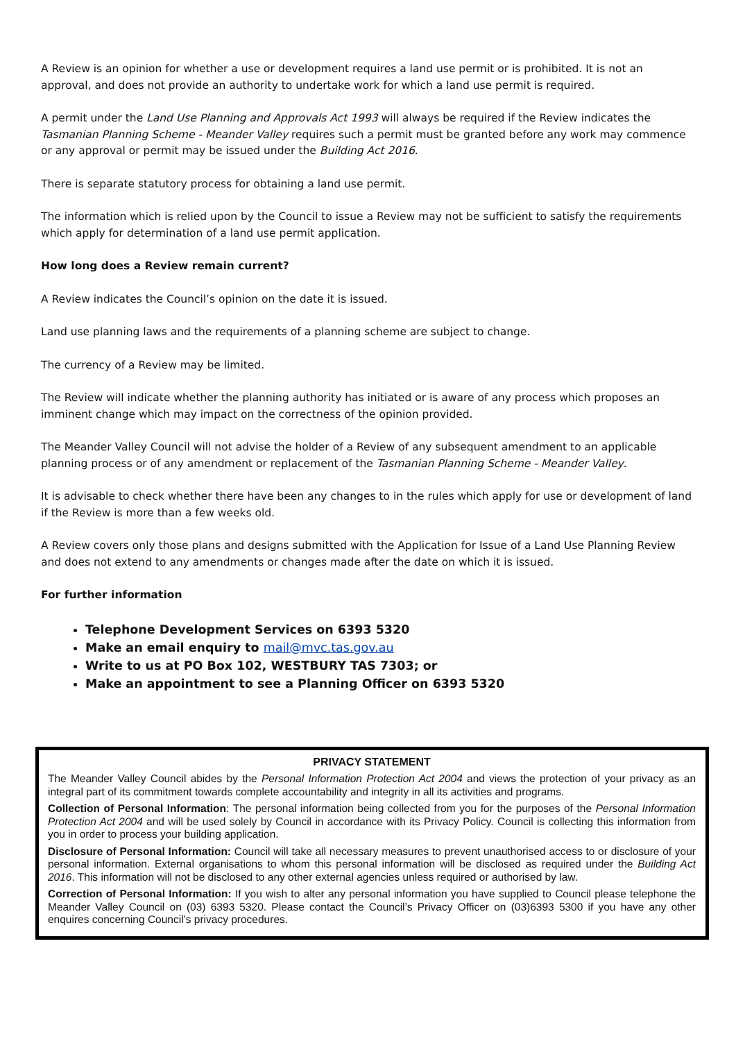A Review is an opinion for whether a use or development requires a land use permit or is prohibited. It is not an approval, and does not provide an authority to undertake work for which a land use permit is required.
A permit under the Land Use Planning and Approvals Act 1993 will always be required if the Review indicates the Tasmanian Planning Scheme - Meander Valley requires such a permit must be granted before any work may commence or any approval or permit may be issued under the Building Act 2016.
There is separate statutory process for obtaining a land use permit.
The information which is relied upon by the Council to issue a Review may not be sufficient to satisfy the requirements which apply for determination of a land use permit application.
How long does a Review remain current?
A Review indicates the Council’s opinion on the date it is issued.
Land use planning laws and the requirements of a planning scheme are subject to change.
The currency of a Review may be limited.
The Review will indicate whether the planning authority has initiated or is aware of any process which proposes an imminent change which may impact on the correctness of the opinion provided.
The Meander Valley Council will not advise the holder of a Review of any subsequent amendment to an applicable planning process or of any amendment or replacement of the Tasmanian Planning Scheme - Meander Valley.
It is advisable to check whether there have been any changes to in the rules which apply for use or development of land if the Review is more than a few weeks old.
A Review covers only those plans and designs submitted with the Application for Issue of a Land Use Planning Review and does not extend to any amendments or changes made after the date on which it is issued.
For further information
Telephone Development Services on 6393 5320
Make an email enquiry to mail@mvc.tas.gov.au
Write to us at PO Box 102, WESTBURY TAS 7303; or
Make an appointment to see a Planning Officer on 6393 5320
PRIVACY STATEMENT
The Meander Valley Council abides by the Personal Information Protection Act 2004 and views the protection of your privacy as an integral part of its commitment towards complete accountability and integrity in all its activities and programs.
Collection of Personal Information: The personal information being collected from you for the purposes of the Personal Information Protection Act 2004 and will be used solely by Council in accordance with its Privacy Policy. Council is collecting this information from you in order to process your building application.
Disclosure of Personal Information: Council will take all necessary measures to prevent unauthorised access to or disclosure of your personal information. External organisations to whom this personal information will be disclosed as required under the Building Act 2016. This information will not be disclosed to any other external agencies unless required or authorised by law.
Correction of Personal Information: If you wish to alter any personal information you have supplied to Council please telephone the Meander Valley Council on (03) 6393 5320. Please contact the Council’s Privacy Officer on (03)6393 5300 if you have any other enquires concerning Council’s privacy procedures.